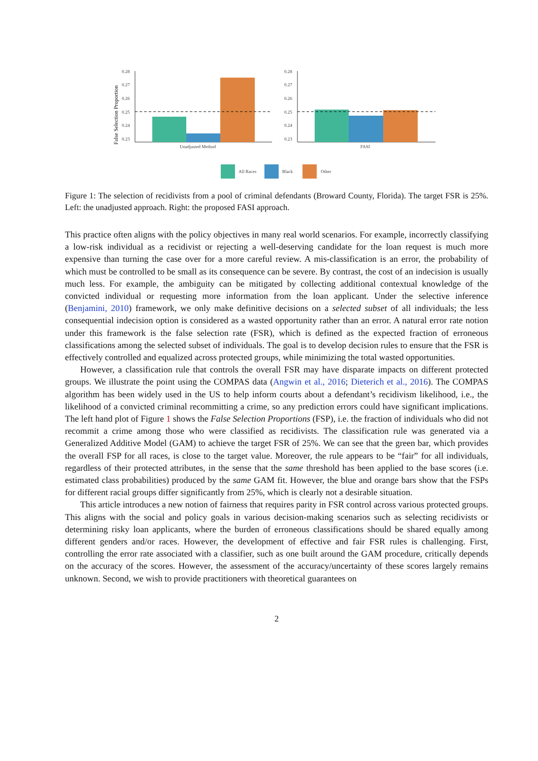False Selection Proportion
0.28
0.27
0.26
0.25
0.24
0.23
Unadjusted Method
0.28
0.27
0.26
0.25
0.24
0.23
FASI
All Races
Black
Other
Figure 1: The selection of recidivists from a pool of criminal defendants (Broward County, Florida). The target FSR is 25%. Left: the unadjusted approach. Right: the proposed FASI approach.
This practice often aligns with the policy objectives in many real world scenarios. For example, incorrectly classifying a low-risk individual as a recidivist or rejecting a well-deserving candidate for the loan request is much more expensive than turning the case over for a more careful review. A mis-classification is an error, the probability of which must be controlled to be small as its consequence can be severe. By contrast, the cost of an indecision is usually much less. For example, the ambiguity can be mitigated by collecting additional contextual knowledge of the convicted individual or requesting more information from the loan applicant. Under the selective inference (Benjamini, 2010) framework, we only make definitive decisions on a selected subset of all individuals; the less consequential indecision option is considered as a wasted opportunity rather than an error. A natural error rate notion under this framework is the false selection rate (FSR), which is defined as the expected fraction of erroneous classifications among the selected subset of individuals. The goal is to develop decision rules to ensure that the FSR is effectively controlled and equalized across protected groups, while minimizing the total wasted opportunities.
However, a classification rule that controls the overall FSR may have disparate impacts on different protected groups. We illustrate the point using the COMPAS data (Angwin et al., 2016; Dieterich et al., 2016). The COMPAS algorithm has been widely used in the US to help inform courts about a defendant’s recidivism likelihood, i.e., the likelihood of a convicted criminal recommitting a crime, so any prediction errors could have significant implications. The left hand plot of Figure 1 shows the False Selection Proportions (FSP), i.e. the fraction of individuals who did not recommit a crime among those who were classified as recidivists. The classification rule was generated via a Generalized Additive Model (GAM) to achieve the target FSR of 25%. We can see that the green bar, which provides the overall FSP for all races, is close to the target value. Moreover, the rule appears to be “fair” for all individuals, regardless of their protected attributes, in the sense that the same threshold has been applied to the base scores (i.e. estimated class probabilities) produced by the same GAM fit. However, the blue and orange bars show that the FSPs for different racial groups differ significantly from 25%, which is clearly not a desirable situation.
This article introduces a new notion of fairness that requires parity in FSR control across various protected groups. This aligns with the social and policy goals in various decision-making scenarios such as selecting recidivists or determining risky loan applicants, where the burden of erroneous classifications should be shared equally among different genders and/or races. However, the development of effective and fair FSR rules is challenging. First, controlling the error rate associated with a classifier, such as one built around the GAM procedure, critically depends on the accuracy of the scores. However, the assessment of the accuracy/uncertainty of these scores largely remains unknown. Second, we wish to provide practitioners with theoretical guarantees on
2